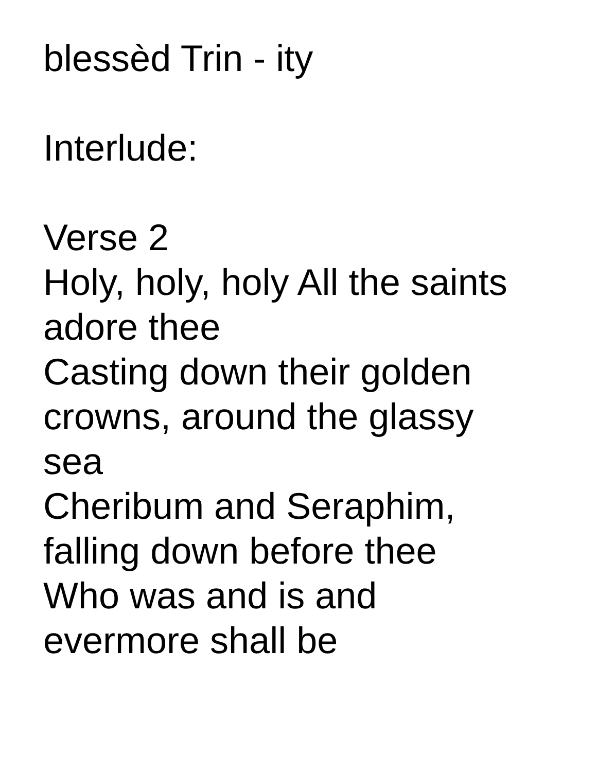blessèd Trin - ity
Interlude:
Verse 2
Holy, holy, holy All the saints
adore thee
Casting down their golden
crowns, around the glassy
sea
Cheribum and Seraphim,
falling down before thee
Who was and is and
evermore shall be